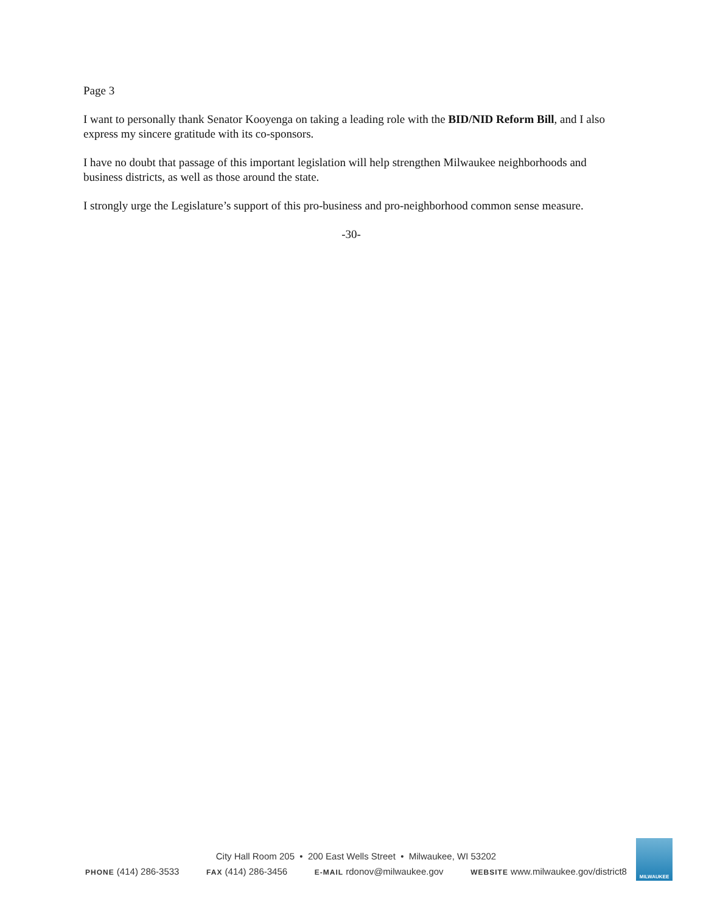Page 3
I want to personally thank Senator Kooyenga on taking a leading role with the BID/NID Reform Bill, and I also express my sincere gratitude with its co-sponsors.
I have no doubt that passage of this important legislation will help strengthen Milwaukee neighborhoods and business districts, as well as those around the state.
I strongly urge the Legislature’s support of this pro-business and pro-neighborhood common sense measure.
-30-
City Hall Room 205 • 200 East Wells Street • Milwaukee, WI 53202
PHONE (414) 286-3533 FAX (414) 286-3456 E-MAIL rdonov@milwaukee.gov WEBSITE www.milwaukee.gov/district8
MILWAUKEE